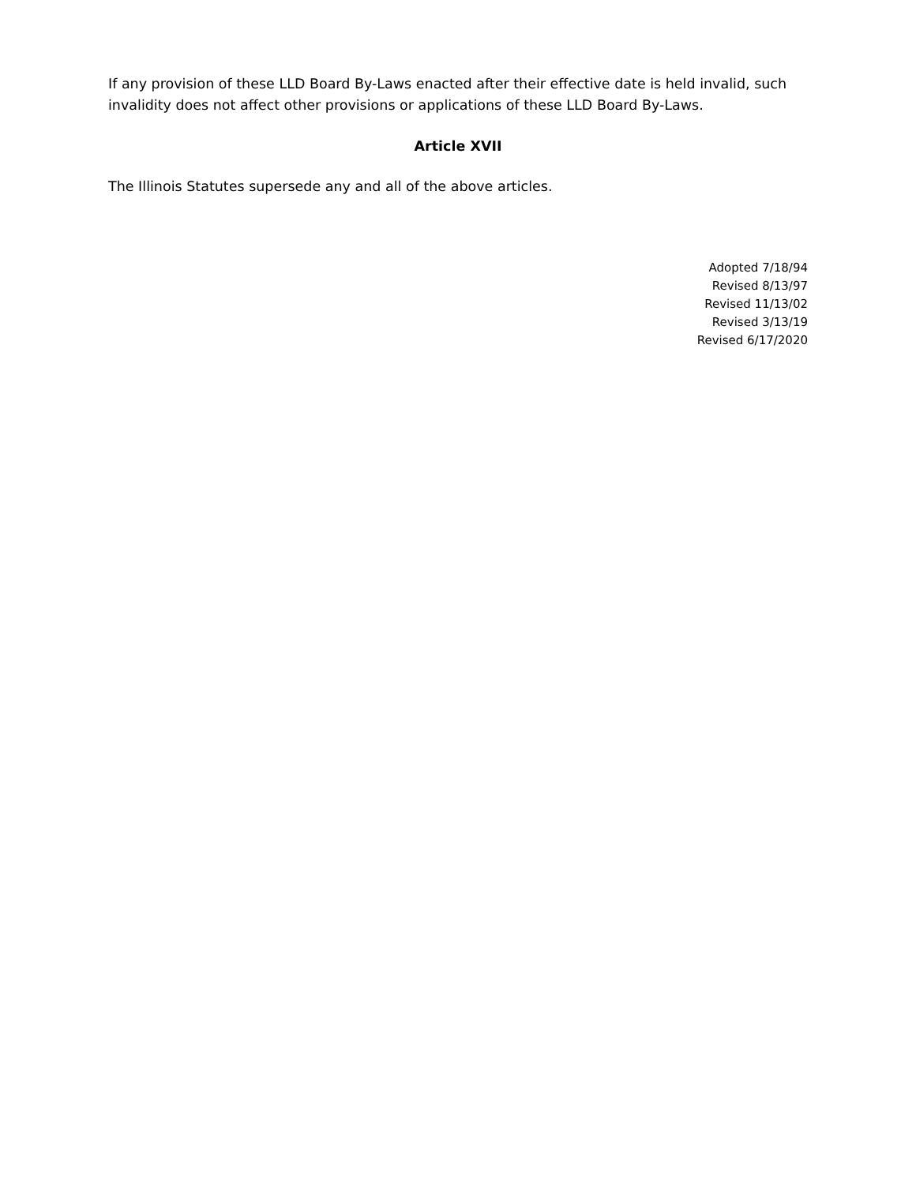If any provision of these LLD Board By-Laws enacted after their effective date is held invalid, such invalidity does not affect other provisions or applications of these LLD Board By-Laws.
Article XVII
The Illinois Statutes supersede any and all of the above articles.
Adopted 7/18/94
Revised 8/13/97
Revised 11/13/02
Revised 3/13/19
Revised 6/17/2020